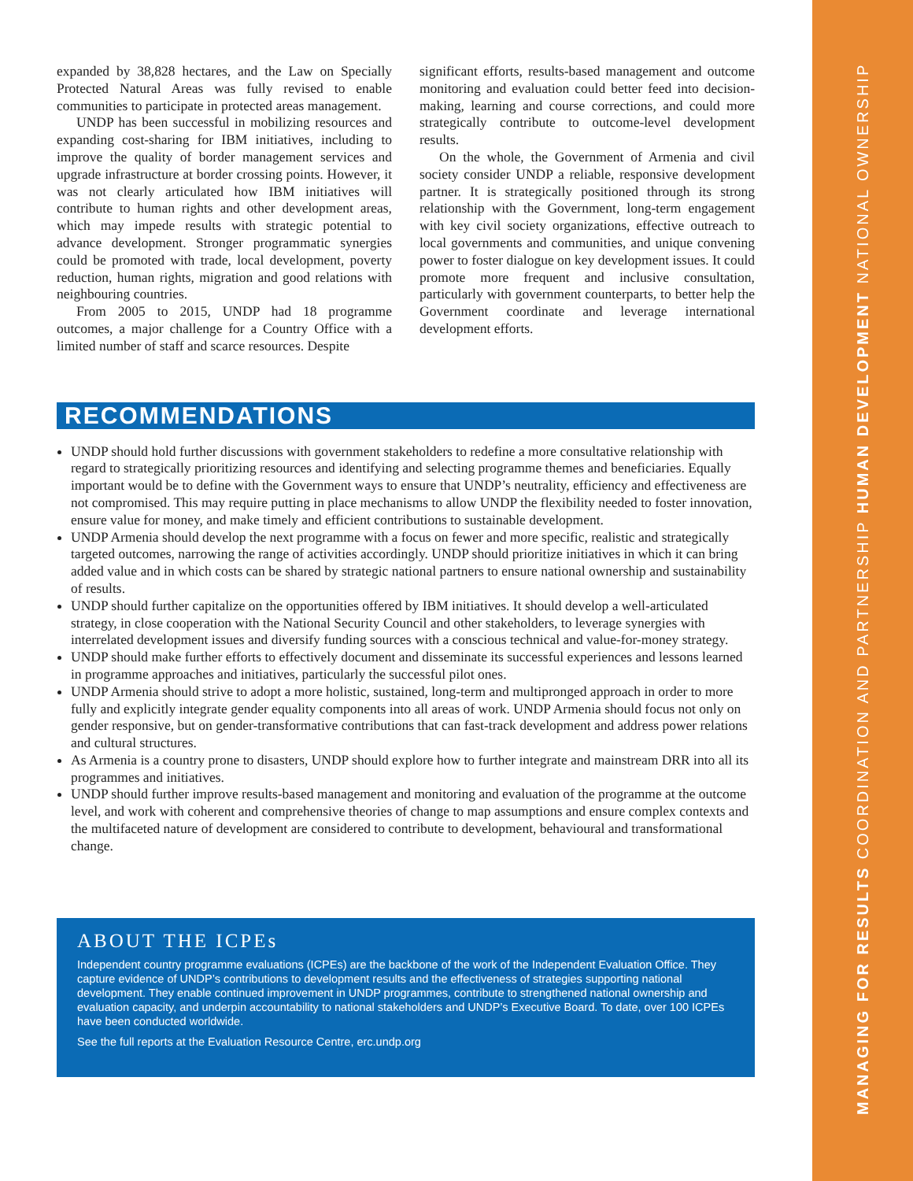MANAGING FOR RESULTS COORDINATION AND PARTNERSHIP HUMAN DEVELOPMENT NATIONAL OWNERSHIP
expanded by 38,828 hectares, and the Law on Specially Protected Natural Areas was fully revised to enable communities to participate in protected areas management.
UNDP has been successful in mobilizing resources and expanding cost-sharing for IBM initiatives, including to improve the quality of border management services and upgrade infrastructure at border crossing points. However, it was not clearly articulated how IBM initiatives will contribute to human rights and other development areas, which may impede results with strategic potential to advance development. Stronger programmatic synergies could be promoted with trade, local development, poverty reduction, human rights, migration and good relations with neighbouring countries.
From 2005 to 2015, UNDP had 18 programme outcomes, a major challenge for a Country Office with a limited number of staff and scarce resources. Despite
significant efforts, results-based management and outcome monitoring and evaluation could better feed into decision-making, learning and course corrections, and could more strategically contribute to outcome-level development results.
On the whole, the Government of Armenia and civil society consider UNDP a reliable, responsive development partner. It is strategically positioned through its strong relationship with the Government, long-term engagement with key civil society organizations, effective outreach to local governments and communities, and unique convening power to foster dialogue on key development issues. It could promote more frequent and inclusive consultation, particularly with government counterparts, to better help the Government coordinate and leverage international development efforts.
RECOMMENDATIONS
UNDP should hold further discussions with government stakeholders to redefine a more consultative relationship with regard to strategically prioritizing resources and identifying and selecting programme themes and beneficiaries. Equally important would be to define with the Government ways to ensure that UNDP’s neutrality, efficiency and effectiveness are not compromised. This may require putting in place mechanisms to allow UNDP the flexibility needed to foster innovation, ensure value for money, and make timely and efficient contributions to sustainable development.
UNDP Armenia should develop the next programme with a focus on fewer and more specific, realistic and strategically targeted outcomes, narrowing the range of activities accordingly. UNDP should prioritize initiatives in which it can bring added value and in which costs can be shared by strategic national partners to ensure national ownership and sustainability of results.
UNDP should further capitalize on the opportunities offered by IBM initiatives. It should develop a well-articulated strategy, in close cooperation with the National Security Council and other stakeholders, to leverage synergies with interrelated development issues and diversify funding sources with a conscious technical and value-for-money strategy.
UNDP should make further efforts to effectively document and disseminate its successful experiences and lessons learned in programme approaches and initiatives, particularly the successful pilot ones.
UNDP Armenia should strive to adopt a more holistic, sustained, long-term and multipronged approach in order to more fully and explicitly integrate gender equality components into all areas of work. UNDP Armenia should focus not only on gender responsive, but on gender-transformative contributions that can fast-track development and address power relations and cultural structures.
As Armenia is a country prone to disasters, UNDP should explore how to further integrate and mainstream DRR into all its programmes and initiatives.
UNDP should further improve results-based management and monitoring and evaluation of the programme at the outcome level, and work with coherent and comprehensive theories of change to map assumptions and ensure complex contexts and the multifaceted nature of development are considered to contribute to development, behavioural and transformational change.
ABOUT THE ICPEs
Independent country programme evaluations (ICPEs) are the backbone of the work of the Independent Evaluation Office. They capture evidence of UNDP’s contributions to development results and the effectiveness of strategies supporting national development. They enable continued improvement in UNDP programmes, contribute to strengthened national ownership and evaluation capacity, and underpin accountability to national stakeholders and UNDP’s Executive Board. To date, over 100 ICPEs have been conducted worldwide.
See the full reports at the Evaluation Resource Centre, erc.undp.org